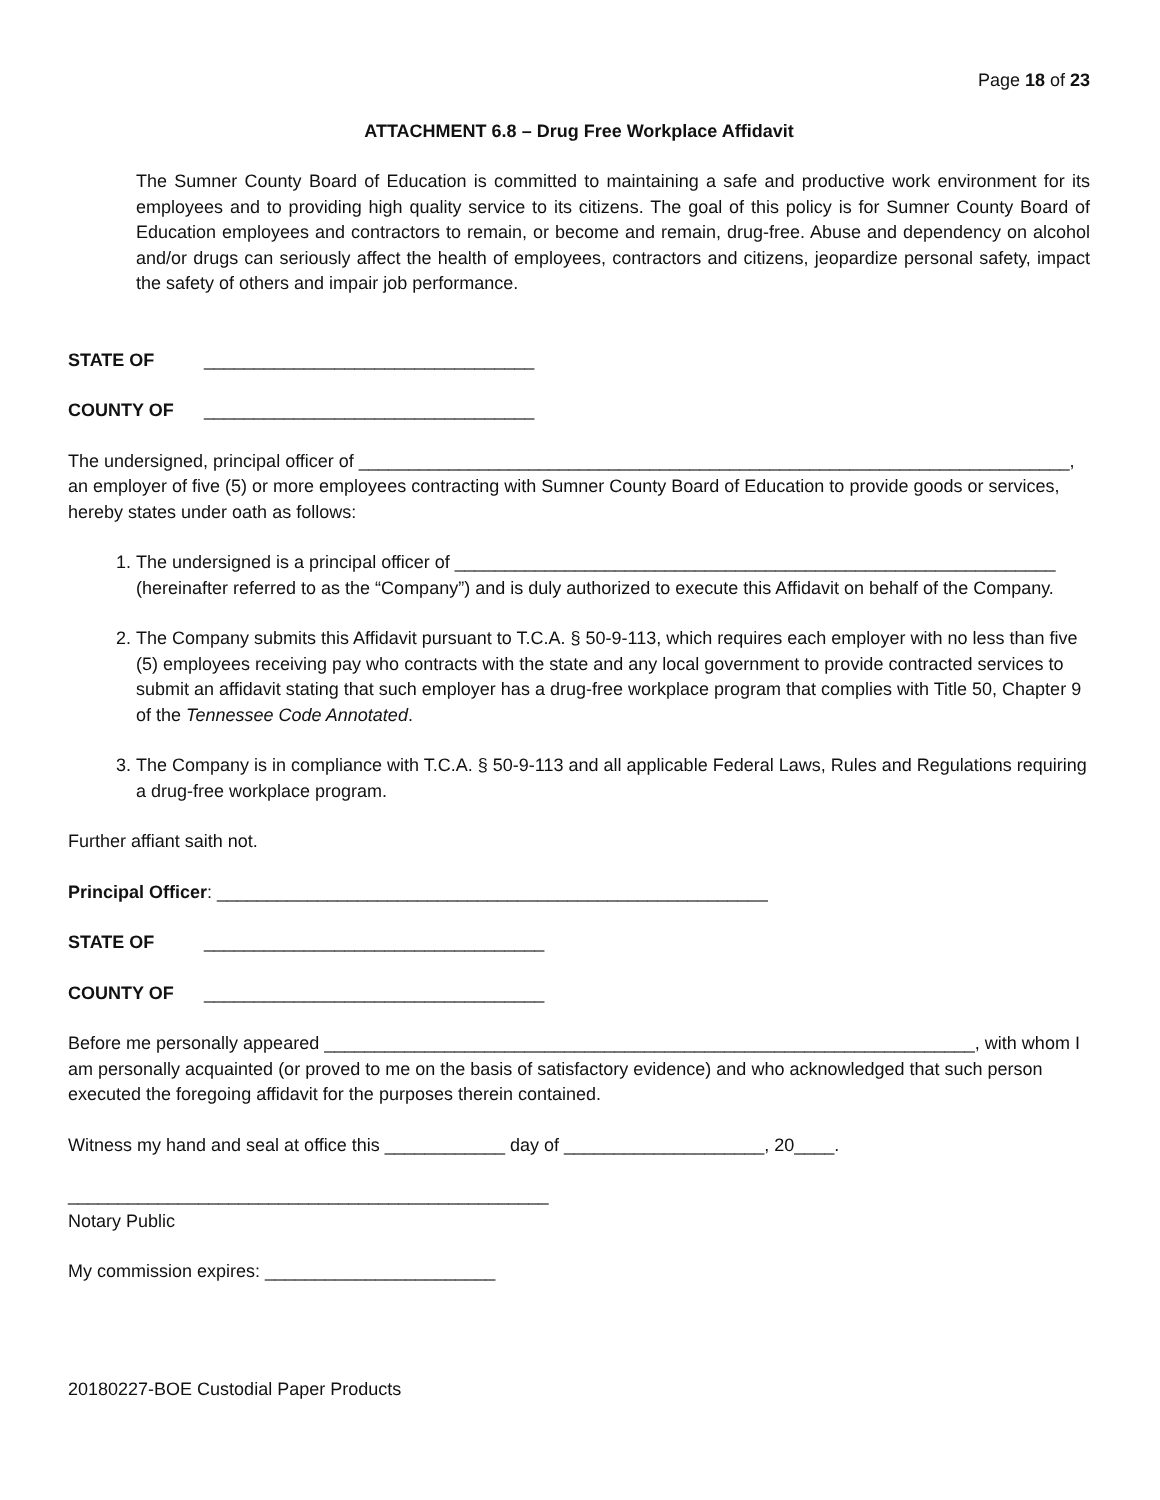Page 18 of 23
ATTACHMENT 6.8 – Drug Free Workplace Affidavit
The Sumner County Board of Education is committed to maintaining a safe and productive work environment for its employees and to providing high quality service to its citizens. The goal of this policy is for Sumner County Board of Education employees and contractors to remain, or become and remain, drug-free. Abuse and dependency on alcohol and/or drugs can seriously affect the health of employees, contractors and citizens, jeopardize personal safety, impact the safety of others and impair job performance.
STATE OF _________________________________
COUNTY OF _________________________________
The undersigned, principal officer of _______________________________________________________________________, an employer of five (5) or more employees contracting with Sumner County Board of Education to provide goods or services, hereby states under oath as follows:
1. The undersigned is a principal officer of ____________________________________________________________ (hereinafter referred to as the “Company”) and is duly authorized to execute this Affidavit on behalf of the Company.
2. The Company submits this Affidavit pursuant to T.C.A. § 50-9-113, which requires each employer with no less than five (5) employees receiving pay who contracts with the state and any local government to provide contracted services to submit an affidavit stating that such employer has a drug-free workplace program that complies with Title 50, Chapter 9 of the Tennessee Code Annotated.
3. The Company is in compliance with T.C.A. § 50-9-113 and all applicable Federal Laws, Rules and Regulations requiring a drug-free workplace program.
Further affiant saith not.
Principal Officer: _______________________________________________________
STATE OF __________________________________
COUNTY OF __________________________________
Before me personally appeared _________________________________________________________________, with whom I am personally acquainted (or proved to me on the basis of satisfactory evidence) and who acknowledged that such person executed the foregoing affidavit for the purposes therein contained.
Witness my hand and seal at office this ____________ day of ____________________, 20____.
________________________________________________
Notary Public
My commission expires: _______________________
20180227-BOE Custodial Paper Products